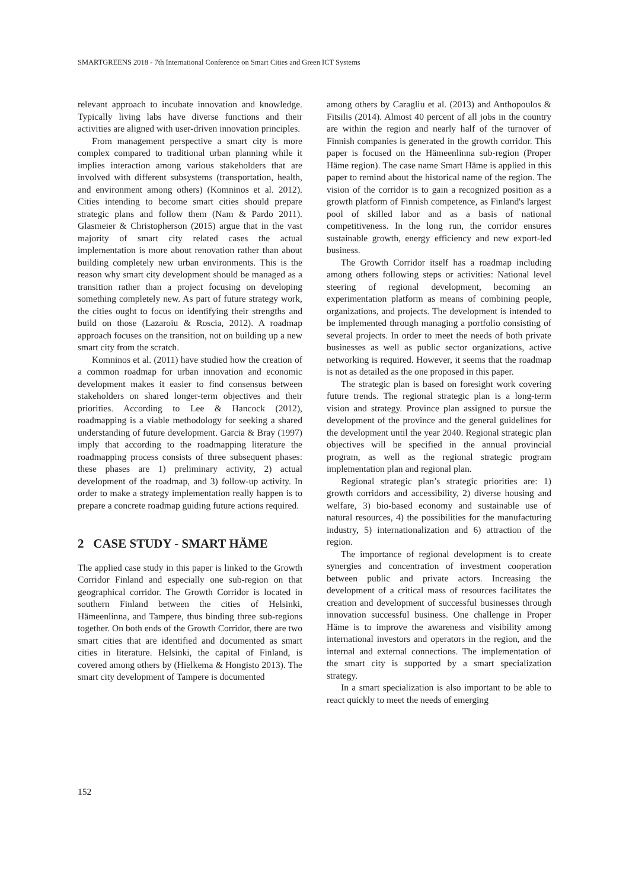SMARTGREENS 2018 - 7th International Conference on Smart Cities and Green ICT Systems
relevant approach to incubate innovation and knowledge. Typically living labs have diverse functions and their activities are aligned with user-driven innovation principles.
From management perspective a smart city is more complex compared to traditional urban planning while it implies interaction among various stakeholders that are involved with different subsystems (transportation, health, and environment among others) (Komninos et al. 2012). Cities intending to become smart cities should prepare strategic plans and follow them (Nam & Pardo 2011). Glasmeier & Christopherson (2015) argue that in the vast majority of smart city related cases the actual implementation is more about renovation rather than about building completely new urban environments. This is the reason why smart city development should be managed as a transition rather than a project focusing on developing something completely new. As part of future strategy work, the cities ought to focus on identifying their strengths and build on those (Lazaroiu & Roscia, 2012). A roadmap approach focuses on the transition, not on building up a new smart city from the scratch.
Komninos et al. (2011) have studied how the creation of a common roadmap for urban innovation and economic development makes it easier to find consensus between stakeholders on shared longer-term objectives and their priorities. According to Lee & Hancock (2012), roadmapping is a viable methodology for seeking a shared understanding of future development. Garcia & Bray (1997) imply that according to the roadmapping literature the roadmapping process consists of three subsequent phases: these phases are 1) preliminary activity, 2) actual development of the roadmap, and 3) follow-up activity. In order to make a strategy implementation really happen is to prepare a concrete roadmap guiding future actions required.
2 CASE STUDY - SMART HÄME
The applied case study in this paper is linked to the Growth Corridor Finland and especially one sub-region on that geographical corridor. The Growth Corridor is located in southern Finland between the cities of Helsinki, Hämeenlinna, and Tampere, thus binding three sub-regions together. On both ends of the Growth Corridor, there are two smart cities that are identified and documented as smart cities in literature. Helsinki, the capital of Finland, is covered among others by (Hielkema & Hongisto 2013). The smart city development of Tampere is documented
among others by Caragliu et al. (2013) and Anthopoulos & Fitsilis (2014). Almost 40 percent of all jobs in the country are within the region and nearly half of the turnover of Finnish companies is generated in the growth corridor. This paper is focused on the Hämeenlinna sub-region (Proper Häme region). The case name Smart Häme is applied in this paper to remind about the historical name of the region. The vision of the corridor is to gain a recognized position as a growth platform of Finnish competence, as Finland's largest pool of skilled labor and as a basis of national competitiveness. In the long run, the corridor ensures sustainable growth, energy efficiency and new export-led business.
The Growth Corridor itself has a roadmap including among others following steps or activities: National level steering of regional development, becoming an experimentation platform as means of combining people, organizations, and projects. The development is intended to be implemented through managing a portfolio consisting of several projects. In order to meet the needs of both private businesses as well as public sector organizations, active networking is required. However, it seems that the roadmap is not as detailed as the one proposed in this paper.
The strategic plan is based on foresight work covering future trends. The regional strategic plan is a long-term vision and strategy. Province plan assigned to pursue the development of the province and the general guidelines for the development until the year 2040. Regional strategic plan objectives will be specified in the annual provincial program, as well as the regional strategic program implementation plan and regional plan.
Regional strategic plan’s strategic priorities are: 1) growth corridors and accessibility, 2) diverse housing and welfare, 3) bio-based economy and sustainable use of natural resources, 4) the possibilities for the manufacturing industry, 5) internationalization and 6) attraction of the region.
The importance of regional development is to create synergies and concentration of investment cooperation between public and private actors. Increasing the development of a critical mass of resources facilitates the creation and development of successful businesses through innovation successful business. One challenge in Proper Häme is to improve the awareness and visibility among international investors and operators in the region, and the internal and external connections. The implementation of the smart city is supported by a smart specialization strategy.
In a smart specialization is also important to be able to react quickly to meet the needs of emerging
152